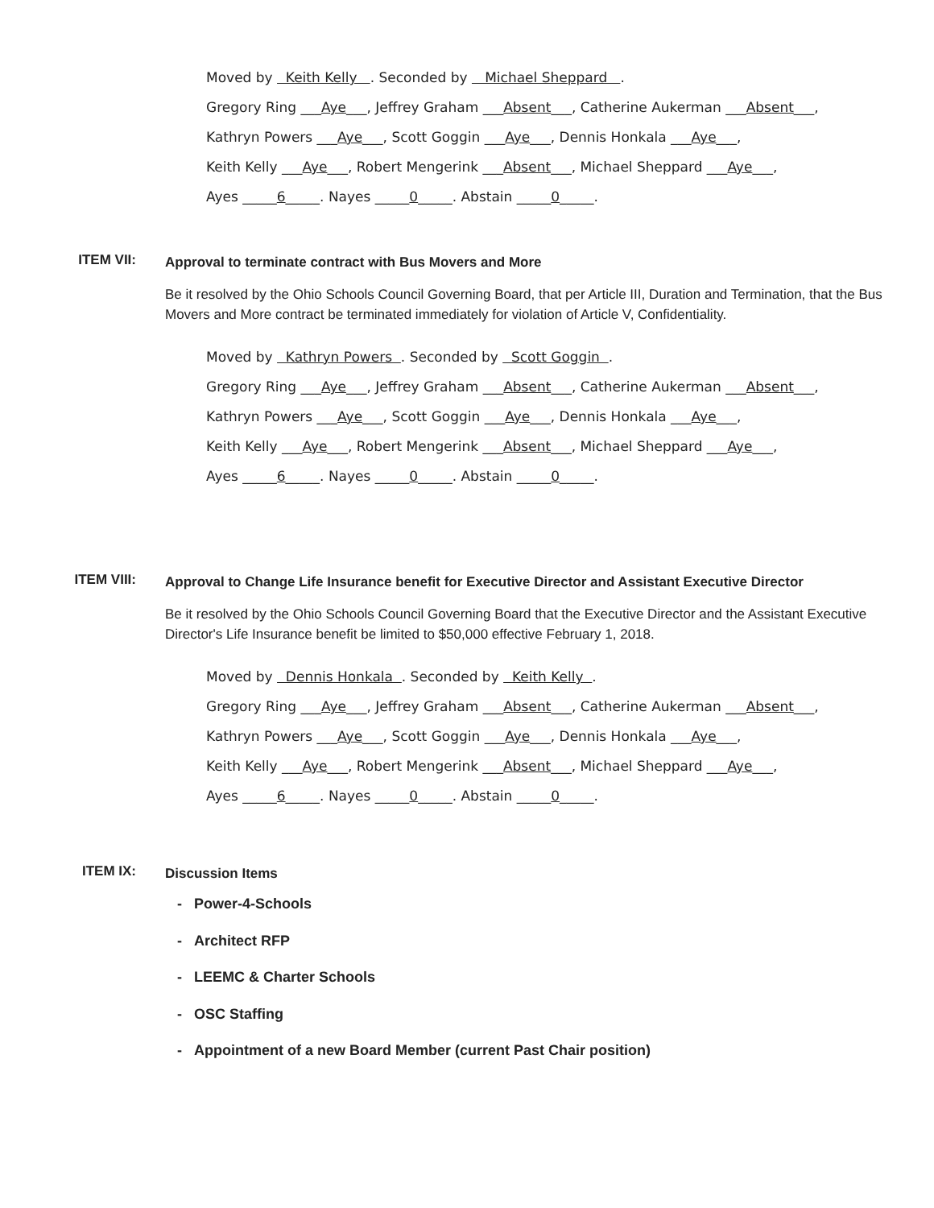Moved by Keith Kelly . Seconded by Michael Sheppard .
Gregory Ring ___Aye___, Jeffrey Graham ___Absent___, Catherine Aukerman ___Absent___,
Kathryn Powers ___Aye___, Scott Goggin ___Aye___, Dennis Honkala ___Aye___,
Keith Kelly ___Aye___, Robert Mengerink ___Absent___, Michael Sheppard ___Aye___,
Ayes _____6_____. Nayes _____0_____. Abstain _____0_____.
ITEM VII:
Approval to terminate contract with Bus Movers and More
Be it resolved by the Ohio Schools Council Governing Board, that per Article III, Duration and Termination, that the Bus Movers and More contract be terminated immediately for violation of Article V, Confidentiality.
Moved by Kathryn Powers . Seconded by Scott Goggin .
Gregory Ring ___Aye___, Jeffrey Graham ___Absent___, Catherine Aukerman ___Absent___,
Kathryn Powers ___Aye___, Scott Goggin ___Aye___, Dennis Honkala ___Aye___,
Keith Kelly ___Aye___, Robert Mengerink ___Absent___, Michael Sheppard ___Aye___,
Ayes _____6_____. Nayes _____0_____. Abstain _____0_____.
ITEM VIII:
Approval to Change Life Insurance benefit for Executive Director and Assistant Executive Director
Be it resolved by the Ohio Schools Council Governing Board that the Executive Director and the Assistant Executive Director's Life Insurance benefit be limited to $50,000 effective February 1, 2018.
Moved by Dennis Honkala . Seconded by Keith Kelly .
Gregory Ring ___Aye___, Jeffrey Graham ___Absent___, Catherine Aukerman ___Absent___,
Kathryn Powers ___Aye___, Scott Goggin ___Aye___, Dennis Honkala ___Aye___,
Keith Kelly ___Aye___, Robert Mengerink ___Absent___, Michael Sheppard ___Aye___,
Ayes _____6_____. Nayes _____0_____. Abstain _____0_____.
ITEM IX:
Discussion Items
- Power-4-Schools
- Architect RFP
- LEEMC & Charter Schools
- OSC Staffing
- Appointment of a new Board Member (current Past Chair position)